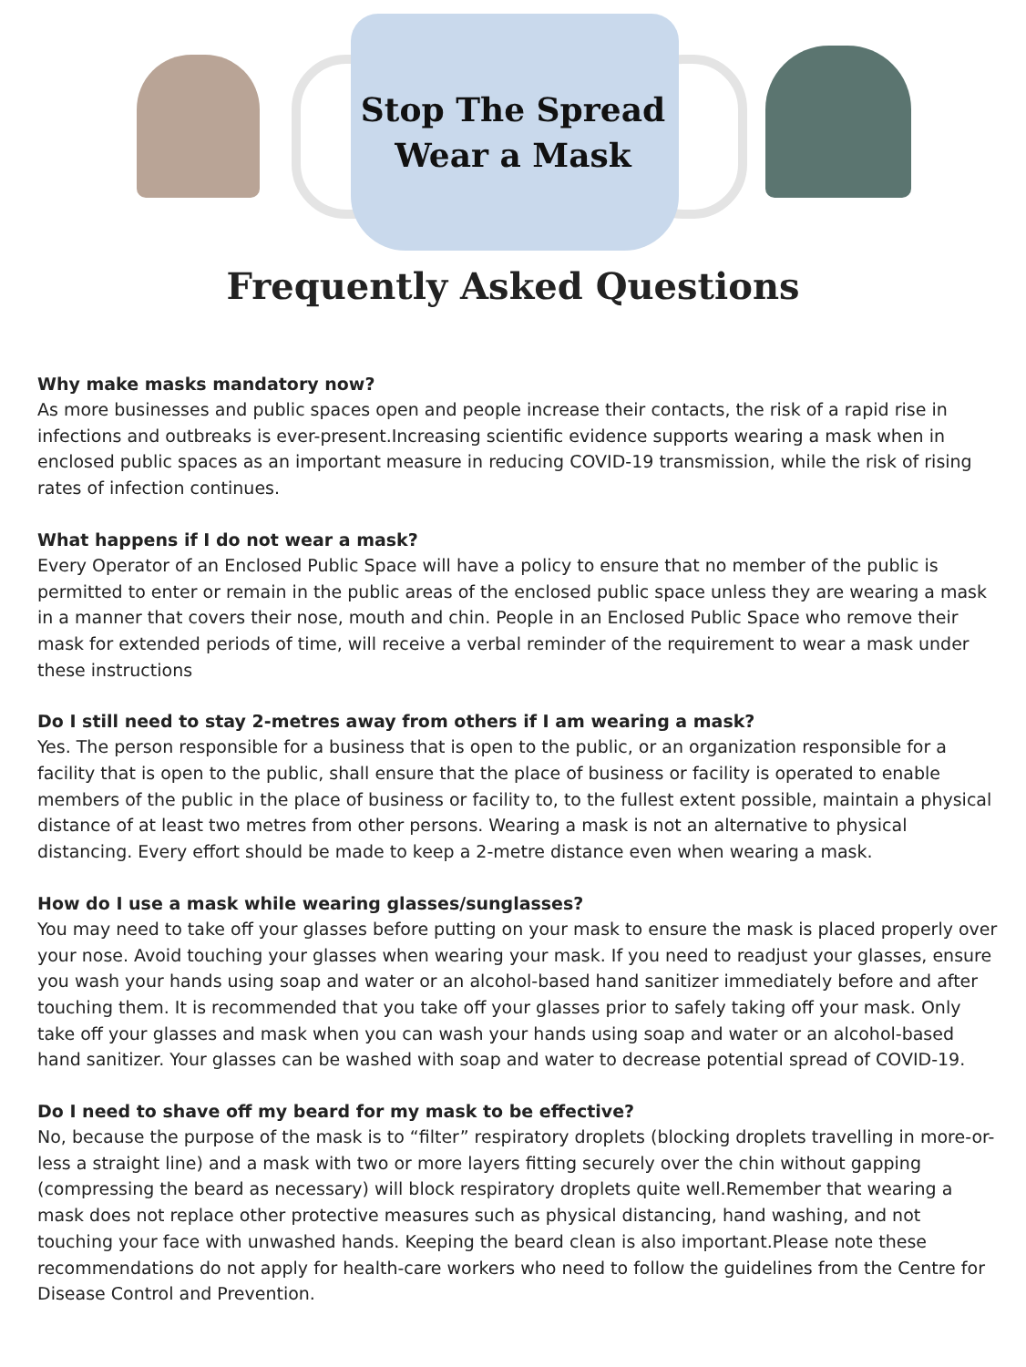Stop The Spread
Wear a Mask
Frequently Asked Questions
Why make masks mandatory now?
As more businesses and public spaces open and people increase their contacts, the risk of a rapid rise in infections and outbreaks is ever-present.Increasing scientific evidence supports wearing a mask when in enclosed public spaces as an important measure in reducing COVID-19 transmission, while the risk of rising rates of infection continues.
What happens if I do not wear a mask?
Every Operator of an Enclosed Public Space will have a policy to ensure that no member of the public is permitted to enter or remain in the public areas of the enclosed public space unless they are wearing a mask in a manner that covers their nose, mouth and chin. People in an Enclosed Public Space who remove their mask for extended periods of time, will receive a verbal reminder of the requirement to wear a mask under these instructions
Do I still need to stay 2-metres away from others if I am wearing a mask?
Yes. The person responsible for a business that is open to the public, or an organization responsible for a facility that is open to the public, shall ensure that the place of business or facility is operated to enable members of the public in the place of business or facility to, to the fullest extent possible, maintain a physical distance of at least two metres from other persons. Wearing a mask is not an alternative to physical distancing. Every effort should be made to keep a 2-metre distance even when wearing a mask.
How do I use a mask while wearing glasses/sunglasses?
You may need to take off your glasses before putting on your mask to ensure the mask is placed properly over your nose. Avoid touching your glasses when wearing your mask. If you need to readjust your glasses, ensure you wash your hands using soap and water or an alcohol-based hand sanitizer immediately before and after touching them. It is recommended that you take off your glasses prior to safely taking off your mask. Only take off your glasses and mask when you can wash your hands using soap and water or an alcohol-based hand sanitizer. Your glasses can be washed with soap and water to decrease potential spread of COVID-19.
Do I need to shave off my beard for my mask to be effective?
No, because the purpose of the mask is to “filter” respiratory droplets (blocking droplets travelling in more-or-less a straight line) and a mask with two or more layers fitting securely over the chin without gapping (compressing the beard as necessary) will block respiratory droplets quite well.Remember that wearing a mask does not replace other protective measures such as physical distancing, hand washing, and not touching your face with unwashed hands. Keeping the beard clean is also important.Please note these recommendations do not apply for health-care workers who need to follow the guidelines from the Centre for Disease Control and Prevention.